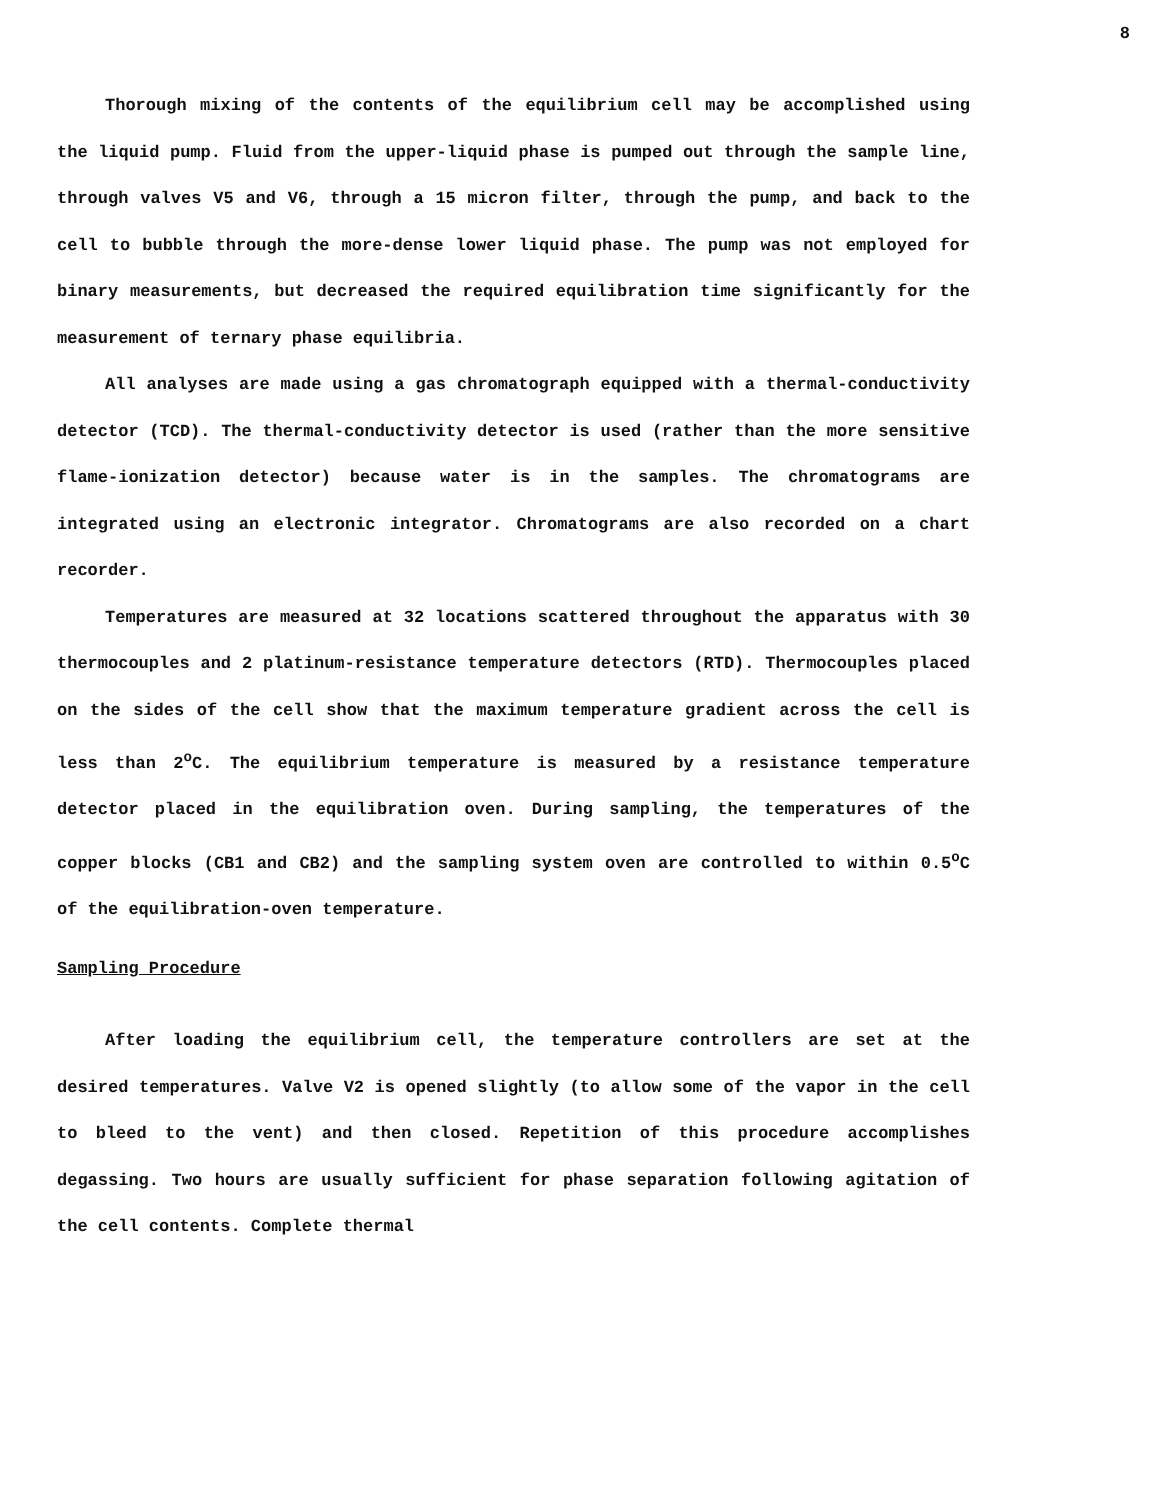8
Thorough mixing of the contents of the equilibrium cell may be accomplished using the liquid pump. Fluid from the upper-liquid phase is pumped out through the sample line, through valves V5 and V6, through a 15 micron filter, through the pump, and back to the cell to bubble through the more-dense lower liquid phase. The pump was not employed for binary measurements, but decreased the required equilibration time significantly for the measurement of ternary phase equilibria.
All analyses are made using a gas chromatograph equipped with a thermal-conductivity detector (TCD). The thermal-conductivity detector is used (rather than the more sensitive flame-ionization detector) because water is in the samples. The chromatograms are integrated using an electronic integrator. Chromatograms are also recorded on a chart recorder.
Temperatures are measured at 32 locations scattered throughout the apparatus with 30 thermocouples and 2 platinum-resistance temperature detectors (RTD). Thermocouples placed on the sides of the cell show that the maximum temperature gradient across the cell is less than 2<sup>o</sup>C. The equilibrium temperature is measured by a resistance temperature detector placed in the equilibration oven. During sampling, the temperatures of the copper blocks (CB1 and CB2) and the sampling system oven are controlled to within 0.5<sup>o</sup>C of the equilibration-oven temperature.
Sampling Procedure
After loading the equilibrium cell, the temperature controllers are set at the desired temperatures. Valve V2 is opened slightly (to allow some of the vapor in the cell to bleed to the vent) and then closed. Repetition of this procedure accomplishes degassing. Two hours are usually sufficient for phase separation following agitation of the cell contents. Complete thermal